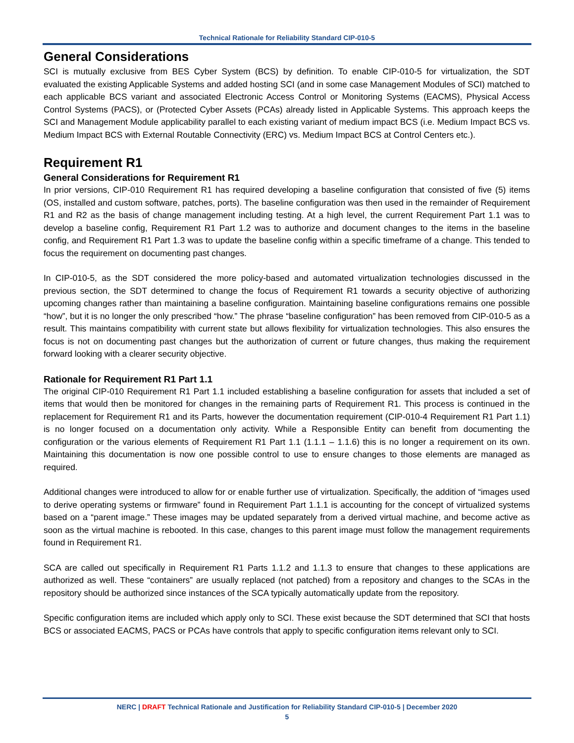Technical Rationale for Reliability Standard CIP-010-5
General Considerations
SCI is mutually exclusive from BES Cyber System (BCS) by definition. To enable CIP-010-5 for virtualization, the SDT evaluated the existing Applicable Systems and added hosting SCI (and in some case Management Modules of SCI) matched to each applicable BCS variant and associated Electronic Access Control or Monitoring Systems (EACMS), Physical Access Control Systems (PACS), or (Protected Cyber Assets (PCAs) already listed in Applicable Systems. This approach keeps the SCI and Management Module applicability parallel to each existing variant of medium impact BCS (i.e. Medium Impact BCS vs. Medium Impact BCS with External Routable Connectivity (ERC) vs. Medium Impact BCS at Control Centers etc.).
Requirement R1
General Considerations for Requirement R1
In prior versions, CIP-010 Requirement R1 has required developing a baseline configuration that consisted of five (5) items (OS, installed and custom software, patches, ports). The baseline configuration was then used in the remainder of Requirement R1 and R2 as the basis of change management including testing. At a high level, the current Requirement Part 1.1 was to develop a baseline config, Requirement R1 Part 1.2 was to authorize and document changes to the items in the baseline config, and Requirement R1 Part 1.3 was to update the baseline config within a specific timeframe of a change. This tended to focus the requirement on documenting past changes.
In CIP-010-5, as the SDT considered the more policy-based and automated virtualization technologies discussed in the previous section, the SDT determined to change the focus of Requirement R1 towards a security objective of authorizing upcoming changes rather than maintaining a baseline configuration. Maintaining baseline configurations remains one possible “how”, but it is no longer the only prescribed “how.” The phrase “baseline configuration” has been removed from CIP-010-5 as a result. This maintains compatibility with current state but allows flexibility for virtualization technologies. This also ensures the focus is not on documenting past changes but the authorization of current or future changes, thus making the requirement forward looking with a clearer security objective.
Rationale for Requirement R1 Part 1.1
The original CIP-010 Requirement R1 Part 1.1 included establishing a baseline configuration for assets that included a set of items that would then be monitored for changes in the remaining parts of Requirement R1. This process is continued in the replacement for Requirement R1 and its Parts, however the documentation requirement (CIP-010-4 Requirement R1 Part 1.1) is no longer focused on a documentation only activity. While a Responsible Entity can benefit from documenting the configuration or the various elements of Requirement R1 Part 1.1 (1.1.1 – 1.1.6) this is no longer a requirement on its own. Maintaining this documentation is now one possible control to use to ensure changes to those elements are managed as required.
Additional changes were introduced to allow for or enable further use of virtualization. Specifically, the addition of “images used to derive operating systems or firmware” found in Requirement Part 1.1.1 is accounting for the concept of virtualized systems based on a “parent image.” These images may be updated separately from a derived virtual machine, and become active as soon as the virtual machine is rebooted. In this case, changes to this parent image must follow the management requirements found in Requirement R1.
SCA are called out specifically in Requirement R1 Parts 1.1.2 and 1.1.3 to ensure that changes to these applications are authorized as well. These “containers” are usually replaced (not patched) from a repository and changes to the SCAs in the repository should be authorized since instances of the SCA typically automatically update from the repository.
Specific configuration items are included which apply only to SCI. These exist because the SDT determined that SCI that hosts BCS or associated EACMS, PACS or PCAs have controls that apply to specific configuration items relevant only to SCI.
NERC | DRAFT Technical Rationale and Justification for Reliability Standard CIP-010-5 | December 2020
5